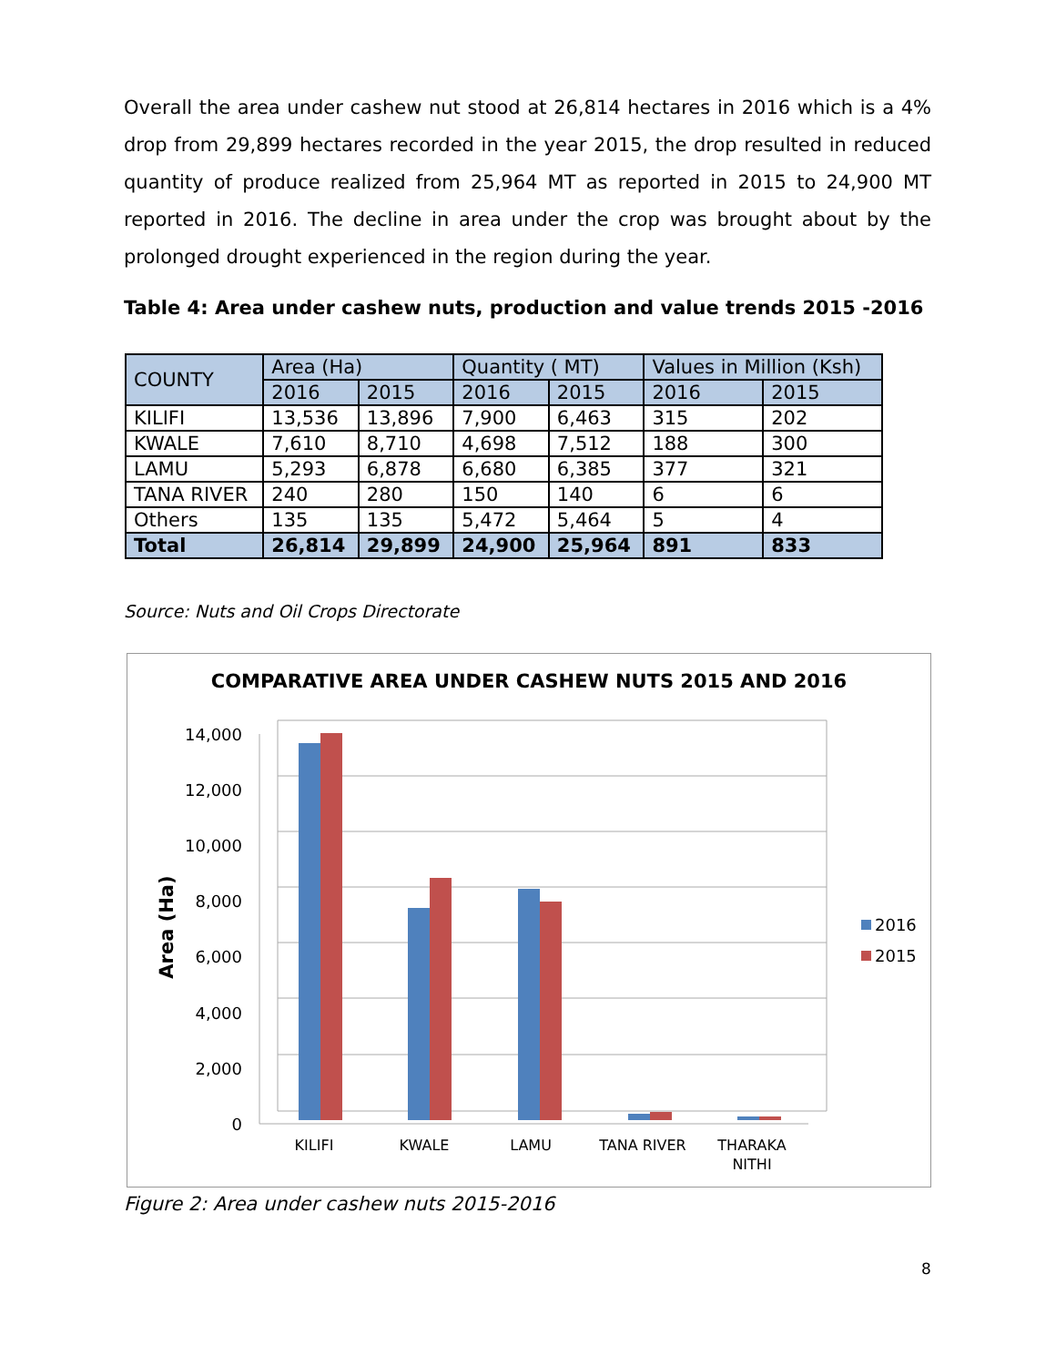Overall the area under cashew nut stood at 26,814 hectares in 2016 which is a 4% drop from 29,899 hectares recorded in the year 2015, the drop resulted in reduced quantity of produce realized from 25,964 MT as reported in 2015 to 24,900 MT reported in 2016. The decline in area under the crop was brought about by the prolonged drought experienced in the region during the year.
Table 4: Area under cashew nuts, production and value trends 2015 -2016
| COUNTY | Area (Ha) | | Quantity ( MT) | | Values in Million (Ksh) | |
| --- | --- | --- | --- | --- | --- | --- |
| | 2016 | 2015 | 2016 | 2015 | 2016 | 2015 |
| KILIFI | 13,536 | 13,896 | 7,900 | 6,463 | 315 | 202 |
| KWALE | 7,610 | 8,710 | 4,698 | 7,512 | 188 | 300 |
| LAMU | 5,293 | 6,878 | 6,680 | 6,385 | 377 | 321 |
| TANA RIVER | 240 | 280 | 150 | 140 | 6 | 6 |
| Others | 135 | 135 | 5,472 | 5,464 | 5 | 4 |
| Total | 26,814 | 29,899 | 24,900 | 25,964 | 891 | 833 |
Source: Nuts and Oil Crops Directorate
COMPARATIVE AREA UNDER CASHEW NUTS 2015 AND 2016
14,000
12,000
10,000
8,000
6,000
4,000
2,000
0
Area (Ha)
KILIFI
KWALE
LAMU
TANA RIVER
THARAKA
NITHI
2016
2015
Figure 2: Area under cashew nuts 2015-2016
8